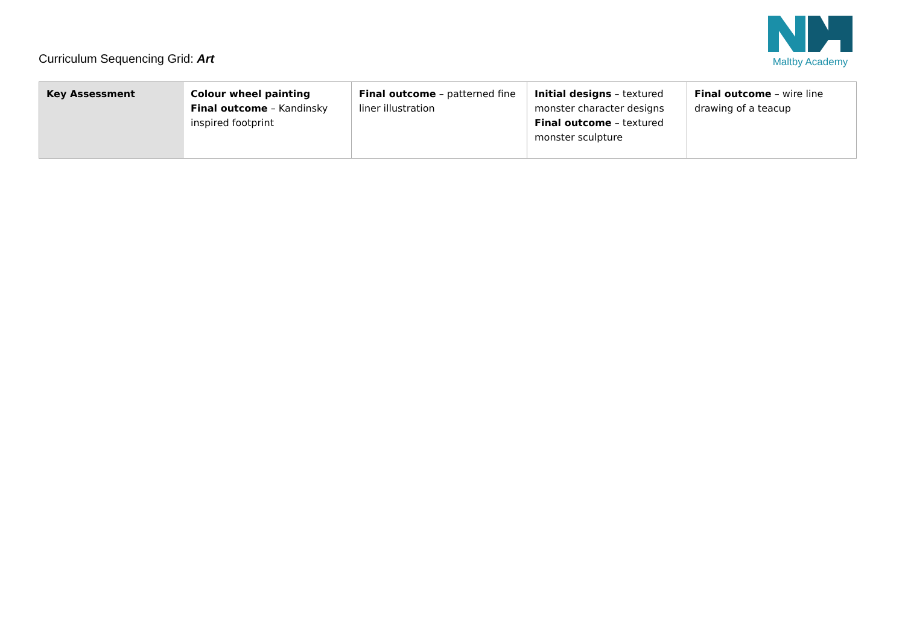Curriculum Sequencing Grid: Art
Maltby Academy
| Key Assessment | Colour wheel painting Final outcome – Kandinsky inspired footprint | Final outcome – patterned fine liner illustration | Initial designs – textured monster character designs Final outcome – textured monster sculpture | Final outcome – wire line drawing of a teacup |